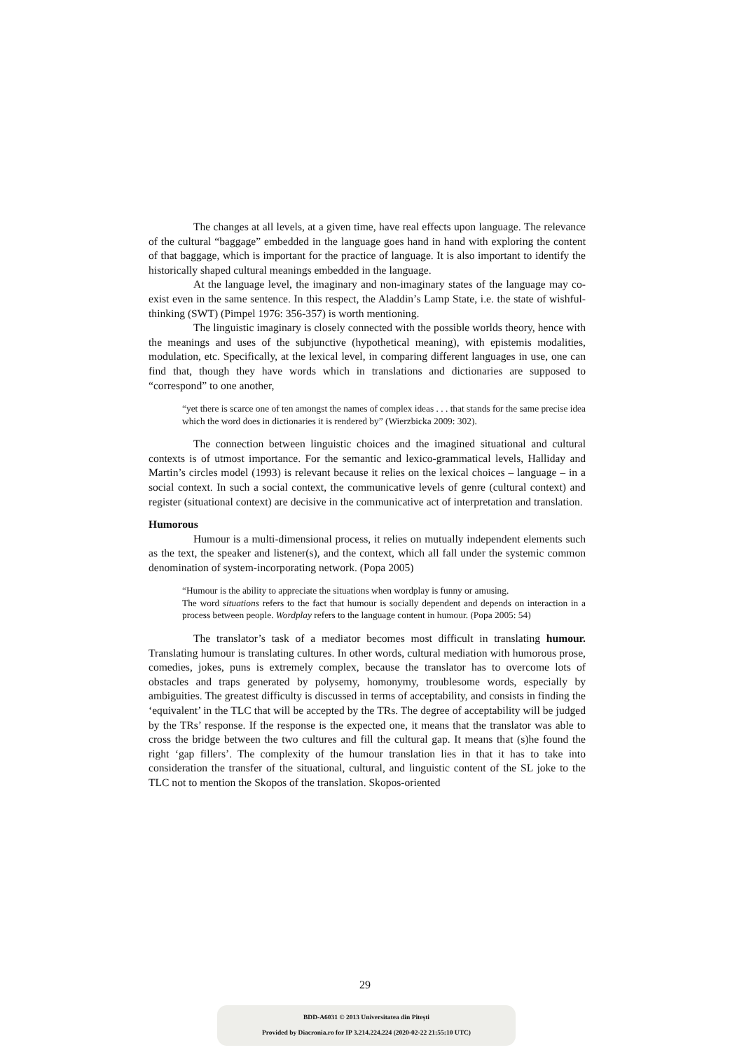The changes at all levels, at a given time, have real effects upon language. The relevance of the cultural “baggage” embedded in the language goes hand in hand with exploring the content of that baggage, which is important for the practice of language. It is also important to identify the historically shaped cultural meanings embedded in the language.
At the language level, the imaginary and non-imaginary states of the language may co-exist even in the same sentence. In this respect, the Aladdin’s Lamp State, i.e. the state of wishful-thinking (SWT) (Pimpel 1976: 356-357) is worth mentioning.
The linguistic imaginary is closely connected with the possible worlds theory, hence with the meanings and uses of the subjunctive (hypothetical meaning), with epistemis modalities, modulation, etc. Specifically, at the lexical level, in comparing different languages in use, one can find that, though they have words which in translations and dictionaries are supposed to “correspond” to one another,
“yet there is scarce one of ten amongst the names of complex ideas . . . that stands for the same precise idea which the word does in dictionaries it is rendered by” (Wierzbicka 2009: 302).
The connection between linguistic choices and the imagined situational and cultural contexts is of utmost importance. For the semantic and lexico-grammatical levels, Halliday and Martin’s circles model (1993) is relevant because it relies on the lexical choices – language – in a social context. In such a social context, the communicative levels of genre (cultural context) and register (situational context) are decisive in the communicative act of interpretation and translation.
Humorous
Humour is a multi-dimensional process, it relies on mutually independent elements such as the text, the speaker and listener(s), and the context, which all fall under the systemic common denomination of system-incorporating network. (Popa 2005)
“Humour is the ability to appreciate the situations when wordplay is funny or amusing.
The word situations refers to the fact that humour is socially dependent and depends on interaction in a process between people. Wordplay refers to the language content in humour. (Popa 2005: 54)
The translator’s task of a mediator becomes most difficult in translating humour. Translating humour is translating cultures. In other words, cultural mediation with humorous prose, comedies, jokes, puns is extremely complex, because the translator has to overcome lots of obstacles and traps generated by polysemy, homonymy, troublesome words, especially by ambiguities. The greatest difficulty is discussed in terms of acceptability, and consists in finding the ‘equivalent’ in the TLC that will be accepted by the TRs. The degree of acceptability will be judged by the TRs’ response. If the response is the expected one, it means that the translator was able to cross the bridge between the two cultures and fill the cultural gap. It means that (s)he found the right ‘gap fillers’. The complexity of the humour translation lies in that it has to take into consideration the transfer of the situational, cultural, and linguistic content of the SL joke to the TLC not to mention the Skopos of the translation. Skopos-oriented
29
BDD-A6031 © 2013 Universitatea din Pitești
Provided by Diacronia.ro for IP 3.214.224.224 (2020-02-22 21:55:10 UTC)